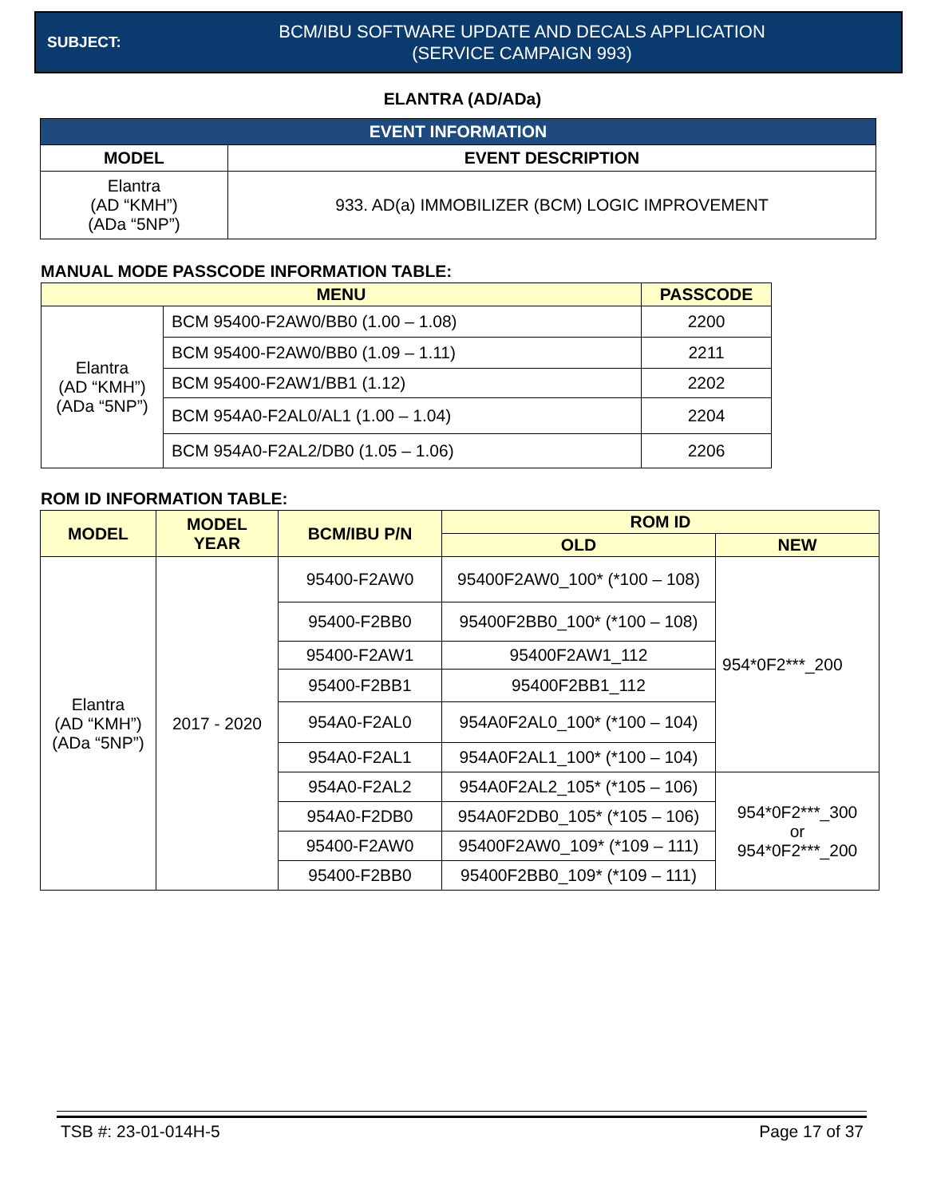SUBJECT:
BCM/IBU SOFTWARE UPDATE AND DECALS APPLICATION
(SERVICE CAMPAIGN 993)
ELANTRA (AD/ADa)
| EVENT INFORMATION | |
| --- | --- |
| MODEL | EVENT DESCRIPTION |
| Elantra (AD “KMH”) (ADa “5NP”) | 933. AD(a) IMMOBILIZER (BCM) LOGIC IMPROVEMENT |
MANUAL MODE PASSCODE INFORMATION TABLE:
| MENU | | PASSCODE |
| --- | --- | --- |
| Elantra (AD “KMH”) (ADa “5NP”) | BCM 95400-F2AW0/BB0 (1.00 – 1.08) | 2200 |
| | BCM 95400-F2AW0/BB0 (1.09 – 1.11) | 2211 |
| | BCM 95400-F2AW1/BB1 (1.12) | 2202 |
| | BCM 954A0-F2AL0/AL1 (1.00 – 1.04) | 2204 |
| | BCM 954A0-F2AL2/DB0 (1.05 – 1.06) | 2206 |
ROM ID INFORMATION TABLE:
| MODEL | MODEL YEAR | BCM/IBU P/N | ROM ID | |
| --- | --- | --- | --- | --- |
| | | | OLD | NEW |
| Elantra (AD “KMH”) (ADa “5NP”) | 2017 - 2020 | 95400-F2AW0 | 95400F2AW0_100* (*100 – 108) | 954*0F2***_200 |
| | | 95400-F2BB0 | 95400F2BB0_100* (*100 – 108) | |
| | | 95400-F2AW1 | 95400F2AW1_112 | |
| | | 95400-F2BB1 | 95400F2BB1_112 | |
| | | 954A0-F2AL0 | 954A0F2AL0_100* (*100 – 104) | |
| | | 954A0-F2AL1 | 954A0F2AL1_100* (*100 – 104) | |
| | | 954A0-F2AL2 | 954A0F2AL2_105* (*105 – 106) | 954*0F2***_300 or 954*0F2***_200 |
| | | 954A0-F2DB0 | 954A0F2DB0_105* (*105 – 106) | |
| | | 95400-F2AW0 | 95400F2AW0_109* (*109 – 111) | |
| | | 95400-F2BB0 | 95400F2BB0_109* (*109 – 111) | |
TSB #: 23-01-014H-5 Page 17 of 37